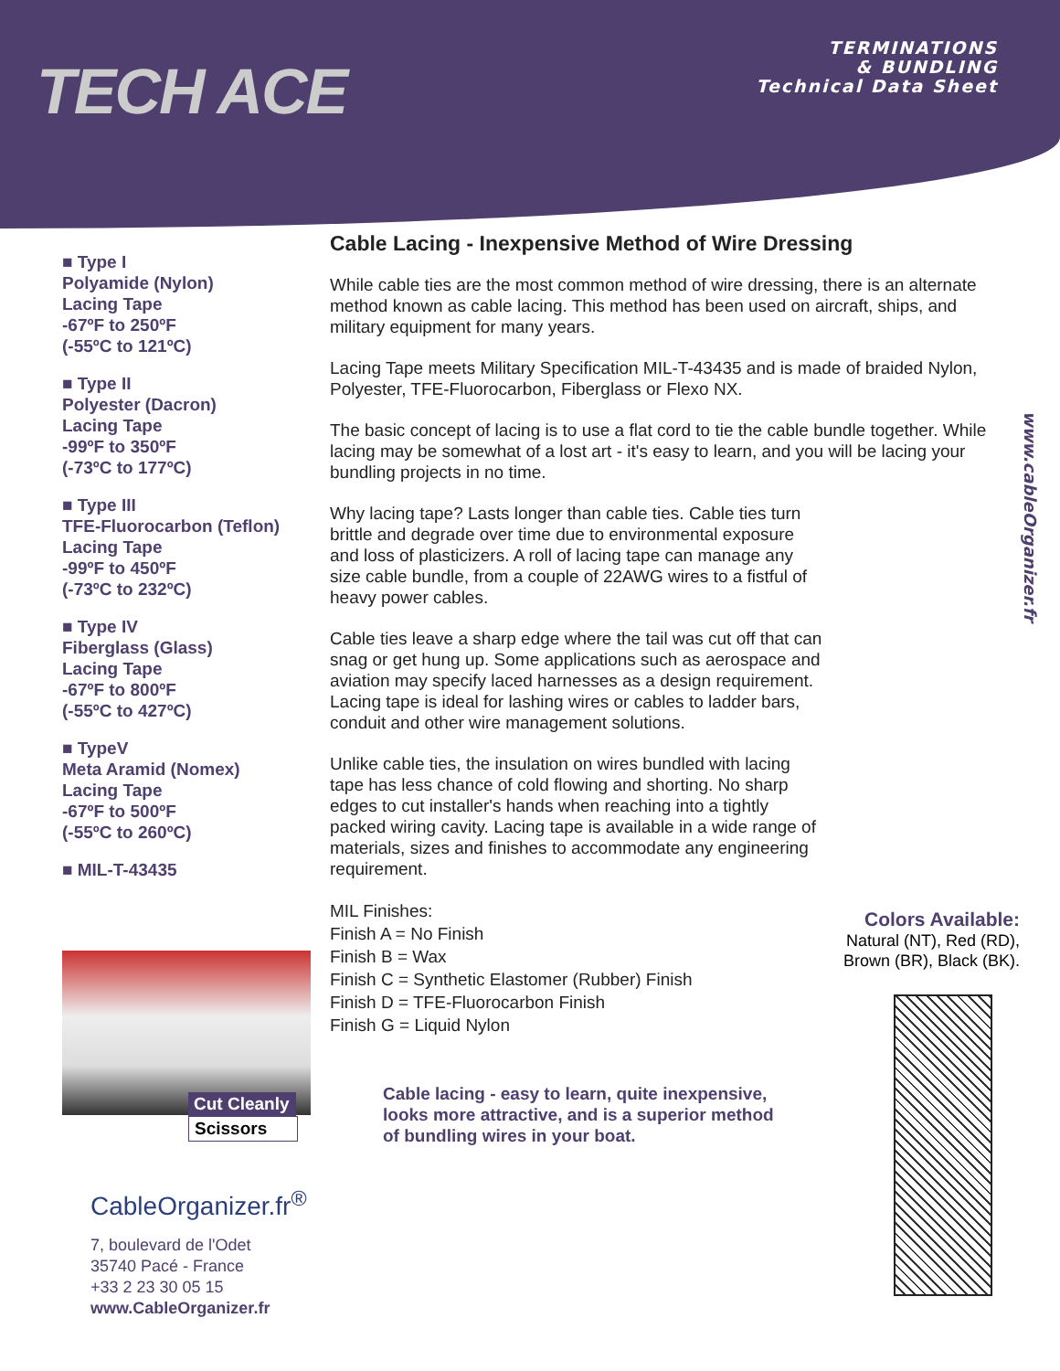TECH ACE
TERMINATIONS
& BUNDLING
Technical Data Sheet
■ Type I
Polyamide (Nylon)
Lacing Tape
-67ºF to 250ºF
(-55ºC to 121ºC)
■ Type II
Polyester (Dacron)
Lacing Tape
-99ºF to 350ºF
(-73ºC to 177ºC)
■ Type III
TFE-Fluorocarbon (Teflon)
Lacing Tape
-99ºF to 450ºF
(-73ºC to 232ºC)
■ Type IV
Fiberglass (Glass)
Lacing Tape
-67ºF to 800ºF
(-55ºC to 427ºC)
■ TypeV
Meta Aramid (Nomex)
Lacing Tape
-67ºF to 500ºF
(-55ºC to 260ºC)
■ MIL-T-43435
Cable Lacing - Inexpensive Method of Wire Dressing
While cable ties are the most common method of wire dressing, there is an alternate method known as cable lacing. This method has been used on aircraft, ships, and military equipment for many years.
Lacing Tape meets Military Specification MIL-T-43435 and is made of braided Nylon, Polyester, TFE-Fluorocarbon, Fiberglass or Flexo NX.
The basic concept of lacing is to use a flat cord to tie the cable bundle together. While lacing may be somewhat of a lost art - it's easy to learn, and you will be lacing your bundling projects in no time.
Why lacing tape? Lasts longer than cable ties. Cable ties turn brittle and degrade over time due to environmental exposure and loss of plasticizers. A roll of lacing tape can manage any size cable bundle, from a couple of 22AWG wires to a fistful of heavy power cables.
Cable ties leave a sharp edge where the tail was cut off that can snag or get hung up. Some applications such as aerospace and aviation may specify laced harnesses as a design requirement. Lacing tape is ideal for lashing wires or cables to ladder bars, conduit and other wire management solutions.
Unlike cable ties, the insulation on wires bundled with lacing tape has less chance of cold flowing and shorting. No sharp edges to cut installer's hands when reaching into a tightly packed wiring cavity. Lacing tape is available in a wide range of materials, sizes and finishes to accommodate any engineering requirement.
MIL Finishes:
Finish A = No Finish
Finish B = Wax
Finish C = Synthetic Elastomer (Rubber) Finish
Finish D = TFE-Fluorocarbon Finish
Finish G = Liquid Nylon
www.cableOrganizer.fr
Cut Cleanly
Scissors
Cable lacing - easy to learn, quite inexpensive, looks more attractive, and is a superior method of bundling wires in your boat.
Colors Available:
Natural (NT), Red (RD),
Brown (BR), Black (BK).
CableOrganizer.fr<sup>®</sup>
7, boulevard de l'Odet
35740 Pacé - France
+33 2 23 30 05 15
www.CableOrganizer.fr